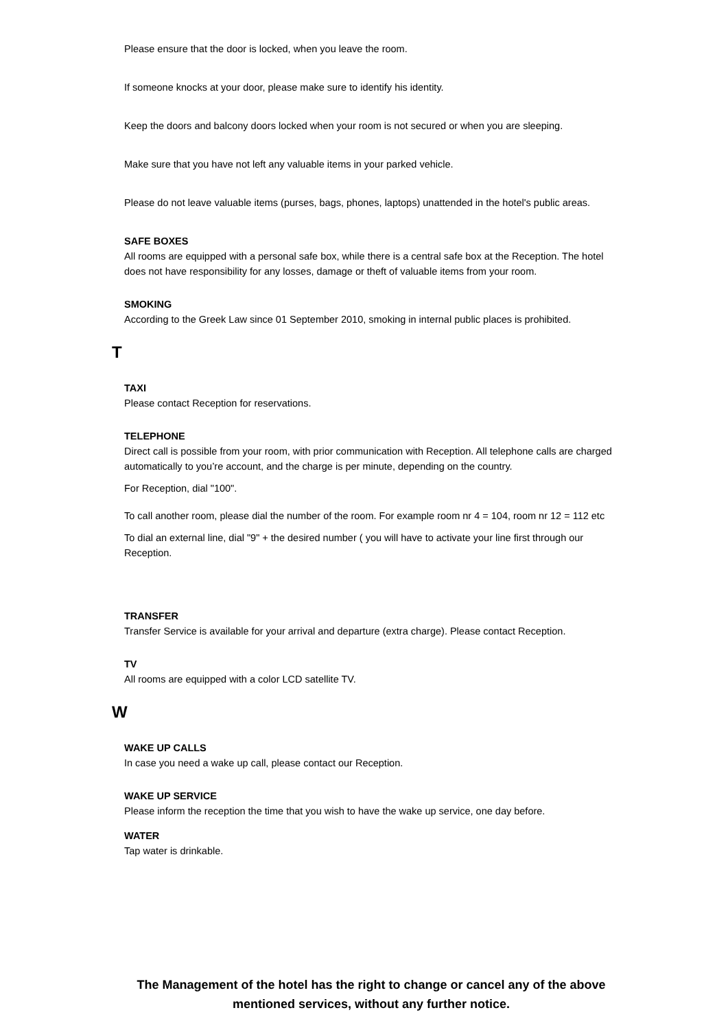Please ensure that the door is locked, when you leave the room.
If someone knocks at your door, please make sure to identify his identity.
Keep the doors and balcony doors locked when your room is not secured or when you are sleeping.
Make sure that you have not left any valuable items in your parked vehicle.
Please do not leave valuable items (purses, bags, phones, laptops) unattended in the hotel's public areas.
SAFE BOXES
All rooms are equipped with a personal safe box, while there is a central safe box at the Reception. The hotel does not have responsibility for any losses, damage or theft of valuable items from your room.
SMOKING
According to the Greek Law since 01 September 2010, smoking in internal public places is prohibited.
T
TAXI
Please contact Reception for reservations.
TELEPHONE
Direct call is possible from your room, with prior communication with Reception. All telephone calls are charged automatically to you’re account, and the charge is per minute, depending on the country.
For Reception, dial "100".
To call another room, please dial the number of the room. For example room nr 4 = 104, room nr 12 = 112 etc
To dial an external line, dial "9" + the desired number ( you will have to activate your line first through our Reception.
TRANSFER
Transfer Service is available for your arrival and departure (extra charge). Please contact Reception.
TV
All rooms are equipped with a color LCD satellite TV.
W
WAKE UP CALLS
In case you need a wake up call, please contact our Reception.
WAKE UP SERVICE
Please inform the reception the time that you wish to have the wake up service, one day before.
WATER
Tap water is drinkable.
The Management of the hotel has the right to change or cancel any of the above mentioned services, without any further notice.